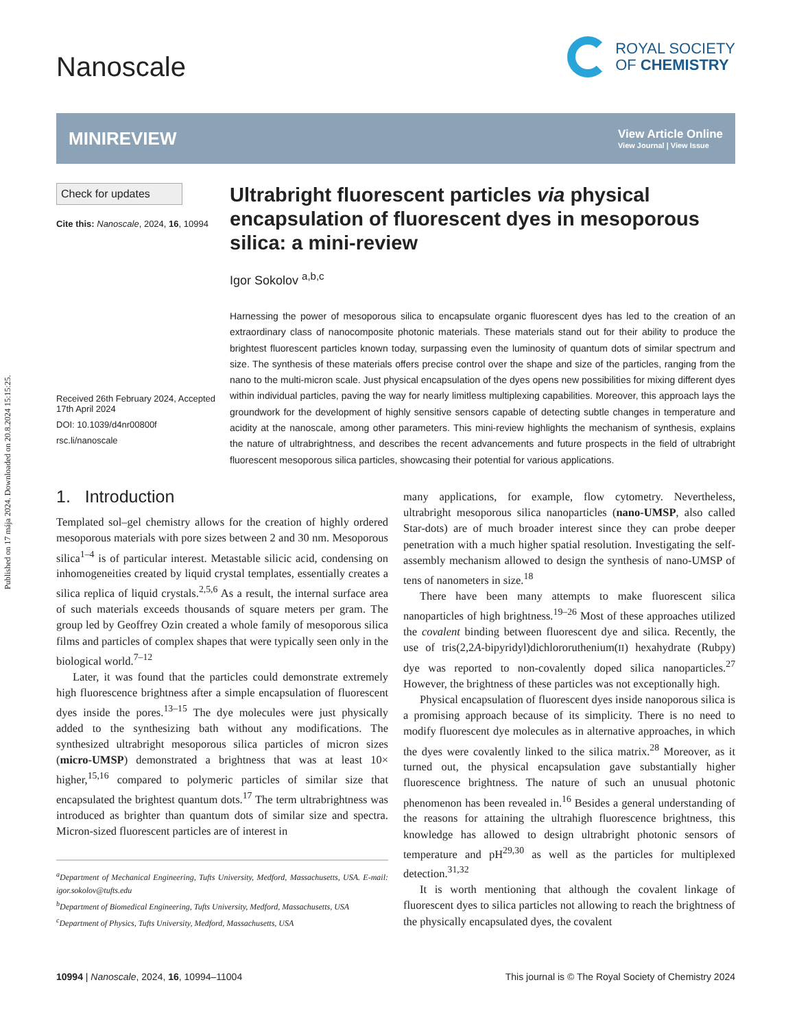Published on 17 mája 2024. Downloaded on 20.8.2024 15:15:25.
Nanoscale
ROYAL SOCIETY
OF CHEMISTRY
MINIREVIEW
View Article Online
View Journal | View Issue
Check for updates
Cite this: Nanoscale, 2024, 16, 10994
Received 26th February 2024, Accepted 17th April 2024
DOI: 10.1039/d4nr00800f
rsc.li/nanoscale
Ultrabright fluorescent particles via physical encapsulation of fluorescent dyes in mesoporous silica: a mini-review
Igor Sokolov <sup>a,b,c</sup>
Harnessing the power of mesoporous silica to encapsulate organic fluorescent dyes has led to the creation of an extraordinary class of nanocomposite photonic materials. These materials stand out for their ability to produce the brightest fluorescent particles known today, surpassing even the luminosity of quantum dots of similar spectrum and size. The synthesis of these materials offers precise control over the shape and size of the particles, ranging from the nano to the multi-micron scale. Just physical encapsulation of the dyes opens new possibilities for mixing different dyes within individual particles, paving the way for nearly limitless multiplexing capabilities. Moreover, this approach lays the groundwork for the development of highly sensitive sensors capable of detecting subtle changes in temperature and acidity at the nanoscale, among other parameters. This mini-review highlights the mechanism of synthesis, explains the nature of ultrabrightness, and describes the recent advancements and future prospects in the field of ultrabright fluorescent mesoporous silica particles, showcasing their potential for various applications.
1. Introduction
Templated sol–gel chemistry allows for the creation of highly ordered mesoporous materials with pore sizes between 2 and 30 nm. Mesoporous silica<sup>1–4</sup> is of particular interest. Metastable silicic acid, condensing on inhomogeneities created by liquid crystal templates, essentially creates a silica replica of liquid crystals.<sup>2,5,6</sup> As a result, the internal surface area of such materials exceeds thousands of square meters per gram. The group led by Geoffrey Ozin created a whole family of mesoporous silica films and particles of complex shapes that were typically seen only in the biological world.<sup>7–12</sup>
Later, it was found that the particles could demonstrate extremely high fluorescence brightness after a simple encapsulation of fluorescent dyes inside the pores.<sup>13–15</sup> The dye molecules were just physically added to the synthesizing bath without any modifications. The synthesized ultrabright mesoporous silica particles of micron sizes (micro-UMSP) demonstrated a brightness that was at least 10× higher,<sup>15,16</sup> compared to polymeric particles of similar size that encapsulated the brightest quantum dots.<sup>17</sup> The term ultrabrightness was introduced as brighter than quantum dots of similar size and spectra. Micron-sized fluorescent particles are of interest in
<sup>a</sup> Department of Mechanical Engineering, Tufts University, Medford, Massachusetts, USA. E-mail: igor.sokolov@tufts.edu
<sup>b</sup> Department of Biomedical Engineering, Tufts University, Medford, Massachusetts, USA
<sup>c</sup> Department of Physics, Tufts University, Medford, Massachusetts, USA
many applications, for example, flow cytometry. Nevertheless, ultrabright mesoporous silica nanoparticles (nano-UMSP, also called Star-dots) are of much broader interest since they can probe deeper penetration with a much higher spatial resolution. Investigating the self-assembly mechanism allowed to design the synthesis of nano-UMSP of tens of nanometers in size.<sup>18</sup>
There have been many attempts to make fluorescent silica nanoparticles of high brightness.<sup>19–26</sup> Most of these approaches utilized the covalent binding between fluorescent dye and silica. Recently, the use of tris(2,2A-bipyridyl)dichlororuthenium(II) hexahydrate (Rubpy) dye was reported to non-covalently doped silica nanoparticles.<sup>27</sup> However, the brightness of these particles was not exceptionally high.
Physical encapsulation of fluorescent dyes inside nanoporous silica is a promising approach because of its simplicity. There is no need to modify fluorescent dye molecules as in alternative approaches, in which the dyes were covalently linked to the silica matrix.<sup>28</sup> Moreover, as it turned out, the physical encapsulation gave substantially higher fluorescence brightness. The nature of such an unusual photonic phenomenon has been revealed in.<sup>16</sup> Besides a general understanding of the reasons for attaining the ultrahigh fluorescence brightness, this knowledge has allowed to design ultrabright photonic sensors of temperature and pH<sup>29,30</sup> as well as the particles for multiplexed detection.<sup>31,32</sup>
It is worth mentioning that although the covalent linkage of fluorescent dyes to silica particles not allowing to reach the brightness of the physically encapsulated dyes, the covalent
10994 | Nanoscale, 2024, 16, 10994–11004 This journal is © The Royal Society of Chemistry 2024